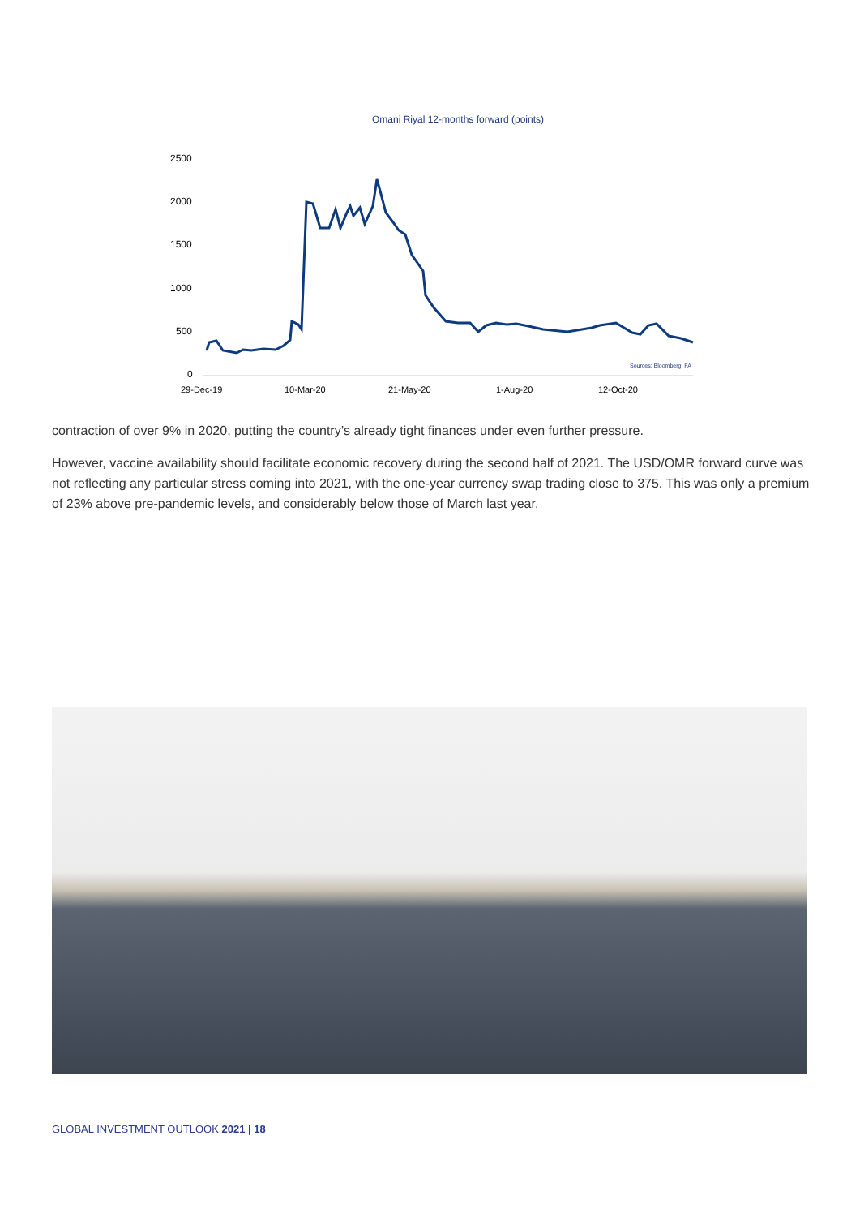Omani Riyal 12-months forward (points)
2500
2000
1500
1000
500
0
29-Dec-19
10-Mar-20
21-May-20
1-Aug-20
12-Oct-20
Sources: Bloomberg, FA
contraction of over 9% in 2020, putting the country’s already tight finances under even further pressure.
However, vaccine availability should facilitate economic recovery during the second half of 2021. The USD/OMR forward curve was not reflecting any particular stress coming into 2021, with the one-year currency swap trading close to 375. This was only a premium of 23% above pre-pandemic levels, and considerably below those of March last year.
GLOBAL INVESTMENT OUTLOOK 2021 | 18